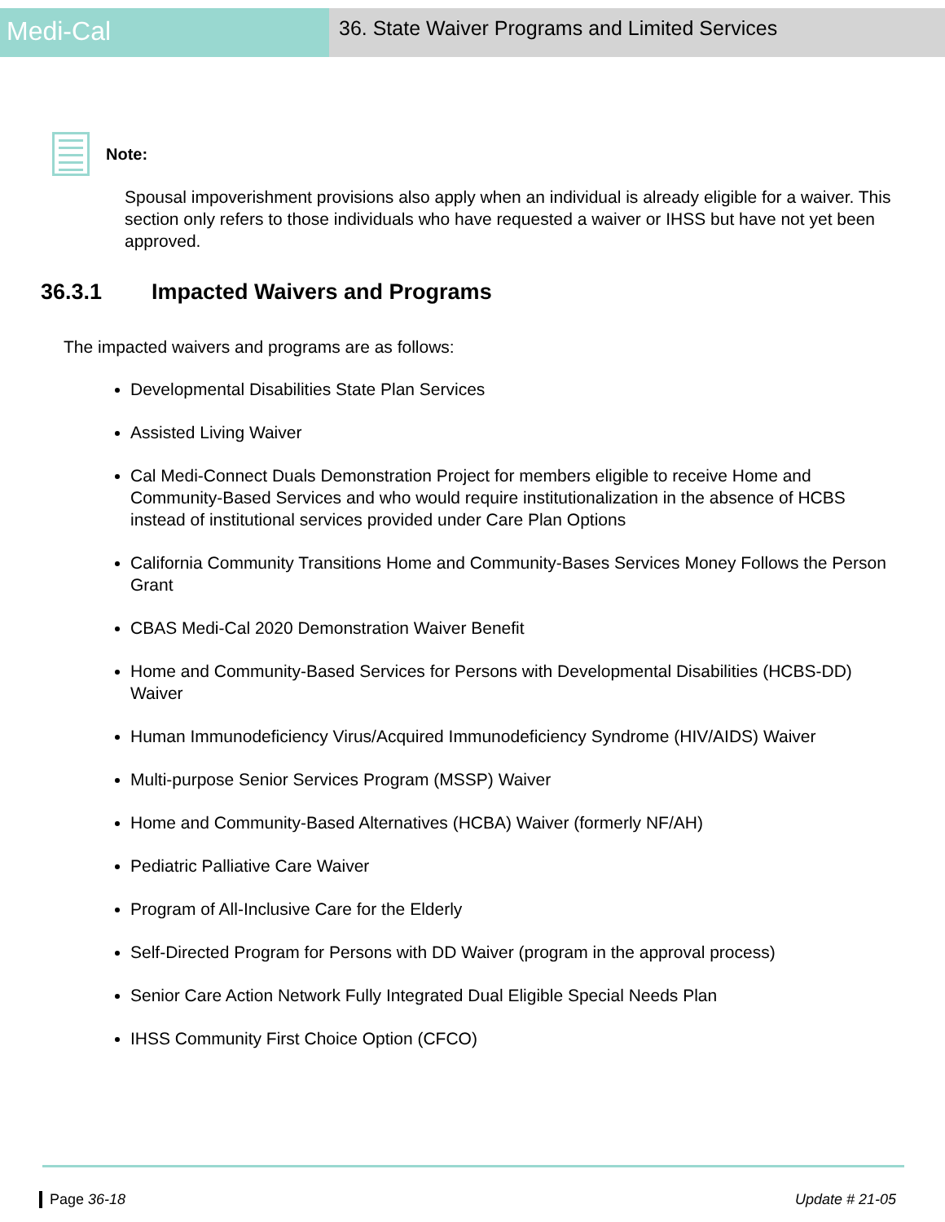Medi-Cal
36. State Waiver Programs and Limited Services
Note:
Spousal impoverishment provisions also apply when an individual is already eligible for a waiver. This section only refers to those individuals who have requested a waiver or IHSS but have not yet been approved.
36.3.1 Impacted Waivers and Programs
The impacted waivers and programs are as follows:
Developmental Disabilities State Plan Services
Assisted Living Waiver
Cal Medi-Connect Duals Demonstration Project for members eligible to receive Home and Community-Based Services and who would require institutionalization in the absence of HCBS instead of institutional services provided under Care Plan Options
California Community Transitions Home and Community-Bases Services Money Follows the Person Grant
CBAS Medi-Cal 2020 Demonstration Waiver Benefit
Home and Community-Based Services for Persons with Developmental Disabilities (HCBS-DD) Waiver
Human Immunodeficiency Virus/Acquired Immunodeficiency Syndrome (HIV/AIDS) Waiver
Multi-purpose Senior Services Program (MSSP) Waiver
Home and Community-Based Alternatives (HCBA) Waiver (formerly NF/AH)
Pediatric Palliative Care Waiver
Program of All-Inclusive Care for the Elderly
Self-Directed Program for Persons with DD Waiver (program in the approval process)
Senior Care Action Network Fully Integrated Dual Eligible Special Needs Plan
IHSS Community First Choice Option (CFCO)
Page 36-18 Update # 21-05